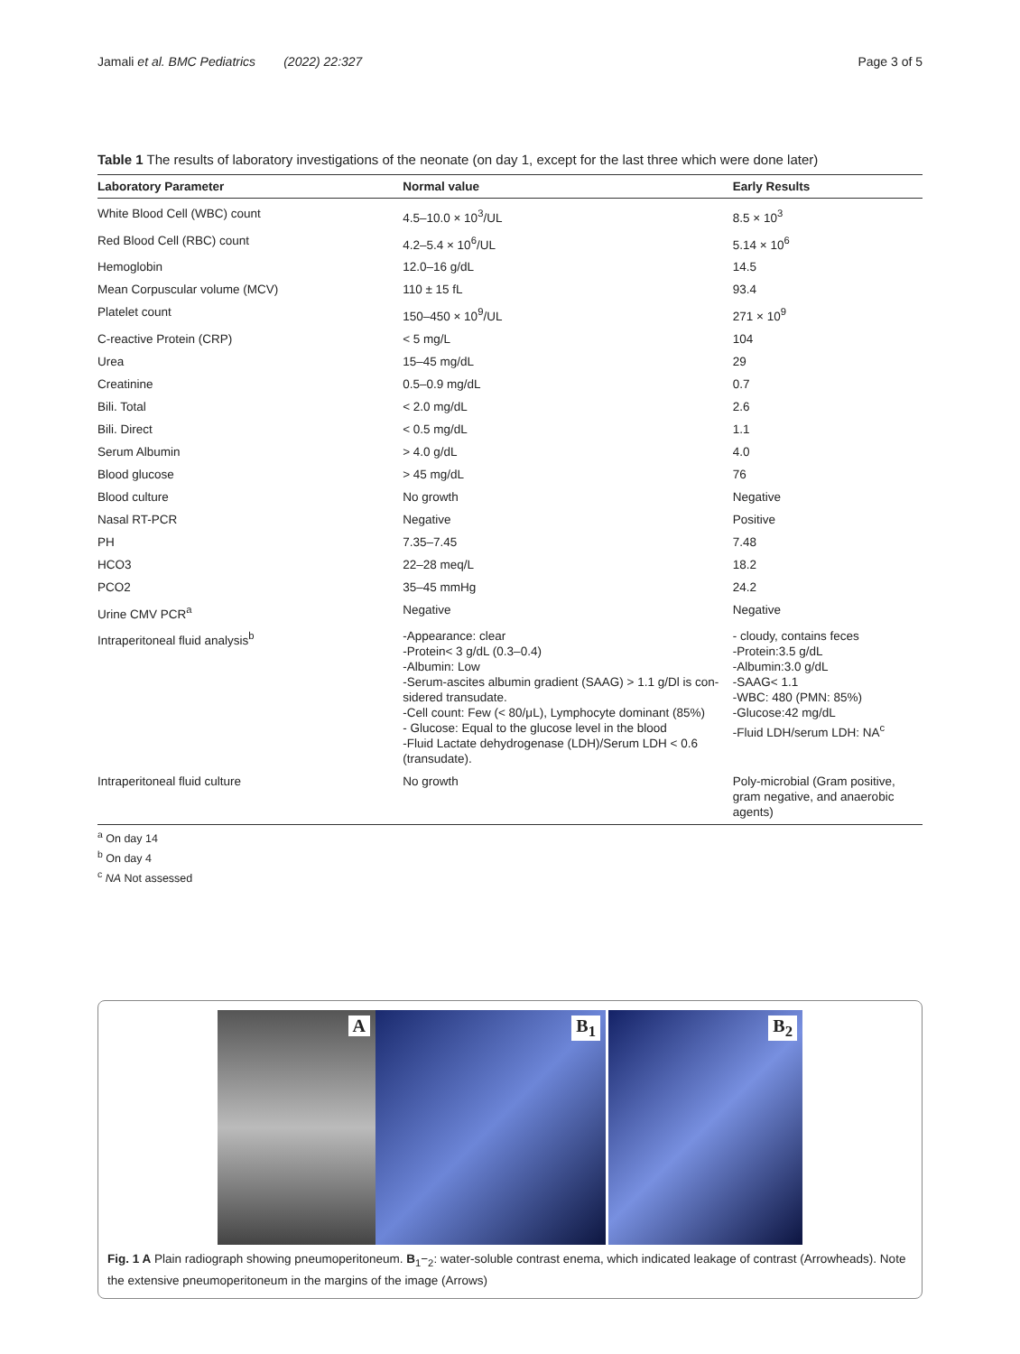Jamali et al. BMC Pediatrics (2022) 22:327 Page 3 of 5
Table 1 The results of laboratory investigations of the neonate (on day 1, except for the last three which were done later)
| Laboratory Parameter | Normal value | Early Results |
| --- | --- | --- |
| White Blood Cell (WBC) count | 4.5–10.0 × 10<sup>3</sup>/UL | 8.5 × 10<sup>3</sup> |
| Red Blood Cell (RBC) count | 4.2–5.4 × 10<sup>6</sup>/UL | 5.14 × 10<sup>6</sup> |
| Hemoglobin | 12.0–16 g/dL | 14.5 |
| Mean Corpuscular volume (MCV) | 110 ± 15 fL | 93.4 |
| Platelet count | 150–450 × 10<sup>9</sup>/UL | 271 × 10<sup>9</sup> |
| C-reactive Protein (CRP) | < 5 mg/L | 104 |
| Urea | 15–45 mg/dL | 29 |
| Creatinine | 0.5–0.9 mg/dL | 0.7 |
| Bili. Total | < 2.0 mg/dL | 2.6 |
| Bili. Direct | < 0.5 mg/dL | 1.1 |
| Serum Albumin | > 4.0 g/dL | 4.0 |
| Blood glucose | > 45 mg/dL | 76 |
| Blood culture | No growth | Negative |
| Nasal RT-PCR | Negative | Positive |
| PH | 7.35–7.45 | 7.48 |
| HCO3 | 22–28 meq/L | 18.2 |
| PCO2 | 35–45 mmHg | 24.2 |
| Urine CMV PCR<sup>a</sup> | Negative | Negative |
| Intraperitoneal fluid analysis<sup>b</sup> | -Appearance: clear -Protein< 3 g/dL (0.3–0.4) -Albumin: Low -Serum-ascites albumin gradient (SAAG) > 1.1 g/Dl is con-sidered transudate. -Cell count: Few (< 80/μL), Lymphocyte dominant (85%) - Glucose: Equal to the glucose level in the blood -Fluid Lactate dehydrogenase (LDH)/Serum LDH < 0.6 (transudate). | - cloudy, contains feces -Protein:3.5 g/dL -Albumin:3.0 g/dL -SAAG< 1.1 -WBC: 480 (PMN: 85%) -Glucose:42 mg/dL -Fluid LDH/serum LDH: NA<sup>c</sup> |
| Intraperitoneal fluid culture | No growth | Poly-microbial (Gram positive, gram negative, and anaerobic agents) |
<sup>a</sup> On day 14
<sup>b</sup> On day 4
<sup>c</sup> NA Not assessed
A
B<sub>1</sub>
B<sub>2</sub>
Fig. 1 A Plain radiograph showing pneumoperitoneum. B<sub>1</sub>−<sub>2</sub>: water-soluble contrast enema, which indicated leakage of contrast (Arrowheads). Note the extensive pneumoperitoneum in the margins of the image (Arrows)